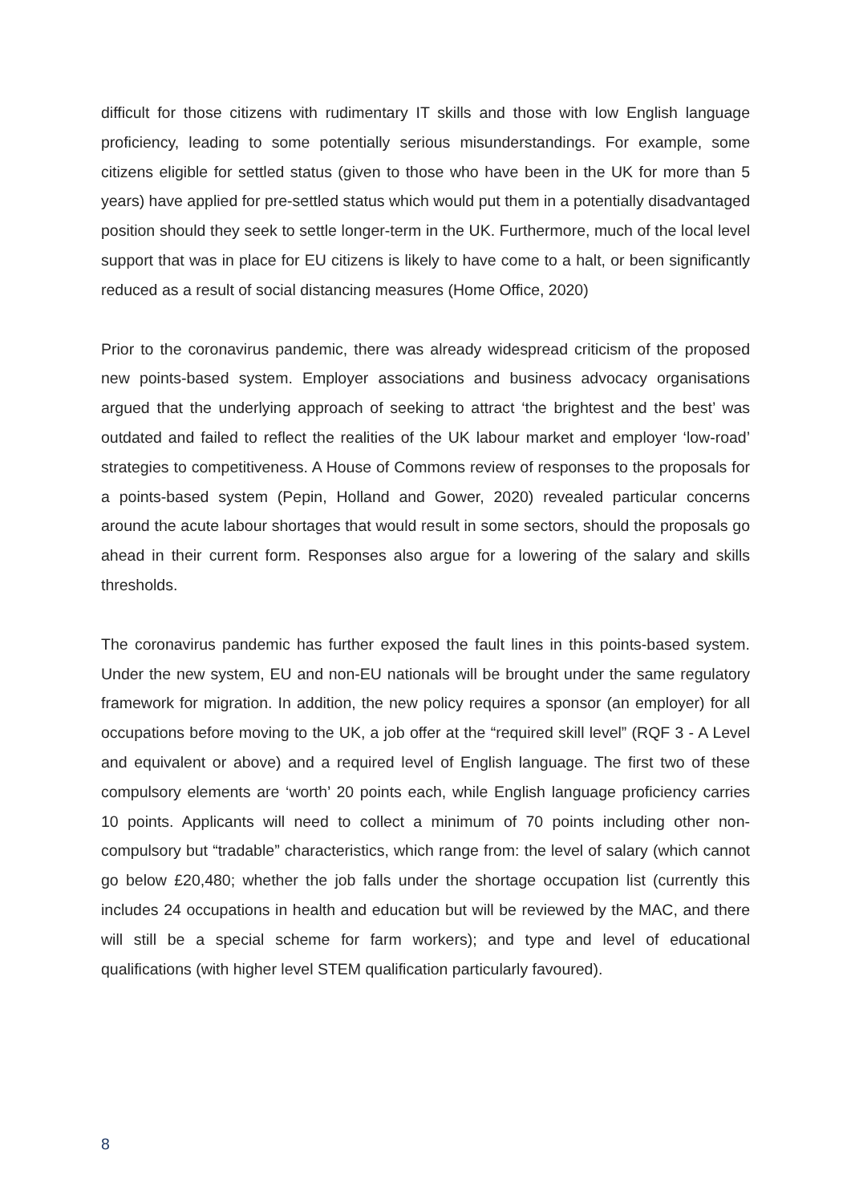difficult for those citizens with rudimentary IT skills and those with low English language proficiency, leading to some potentially serious misunderstandings. For example, some citizens eligible for settled status (given to those who have been in the UK for more than 5 years) have applied for pre-settled status which would put them in a potentially disadvantaged position should they seek to settle longer-term in the UK. Furthermore, much of the local level support that was in place for EU citizens is likely to have come to a halt, or been significantly reduced as a result of social distancing measures (Home Office, 2020)
Prior to the coronavirus pandemic, there was already widespread criticism of the proposed new points-based system. Employer associations and business advocacy organisations argued that the underlying approach of seeking to attract ‘the brightest and the best’ was outdated and failed to reflect the realities of the UK labour market and employer ‘low-road’ strategies to competitiveness. A House of Commons review of responses to the proposals for a points-based system (Pepin, Holland and Gower, 2020) revealed particular concerns around the acute labour shortages that would result in some sectors, should the proposals go ahead in their current form. Responses also argue for a lowering of the salary and skills thresholds.
The coronavirus pandemic has further exposed the fault lines in this points-based system. Under the new system, EU and non-EU nationals will be brought under the same regulatory framework for migration. In addition, the new policy requires a sponsor (an employer) for all occupations before moving to the UK, a job offer at the “required skill level” (RQF 3 - A Level and equivalent or above) and a required level of English language. The first two of these compulsory elements are ‘worth’ 20 points each, while English language proficiency carries 10 points. Applicants will need to collect a minimum of 70 points including other non- compulsory but “tradable” characteristics, which range from: the level of salary (which cannot go below £20,480; whether the job falls under the shortage occupation list (currently this includes 24 occupations in health and education but will be reviewed by the MAC, and there will still be a special scheme for farm workers); and type and level of educational qualifications (with higher level STEM qualification particularly favoured).
8